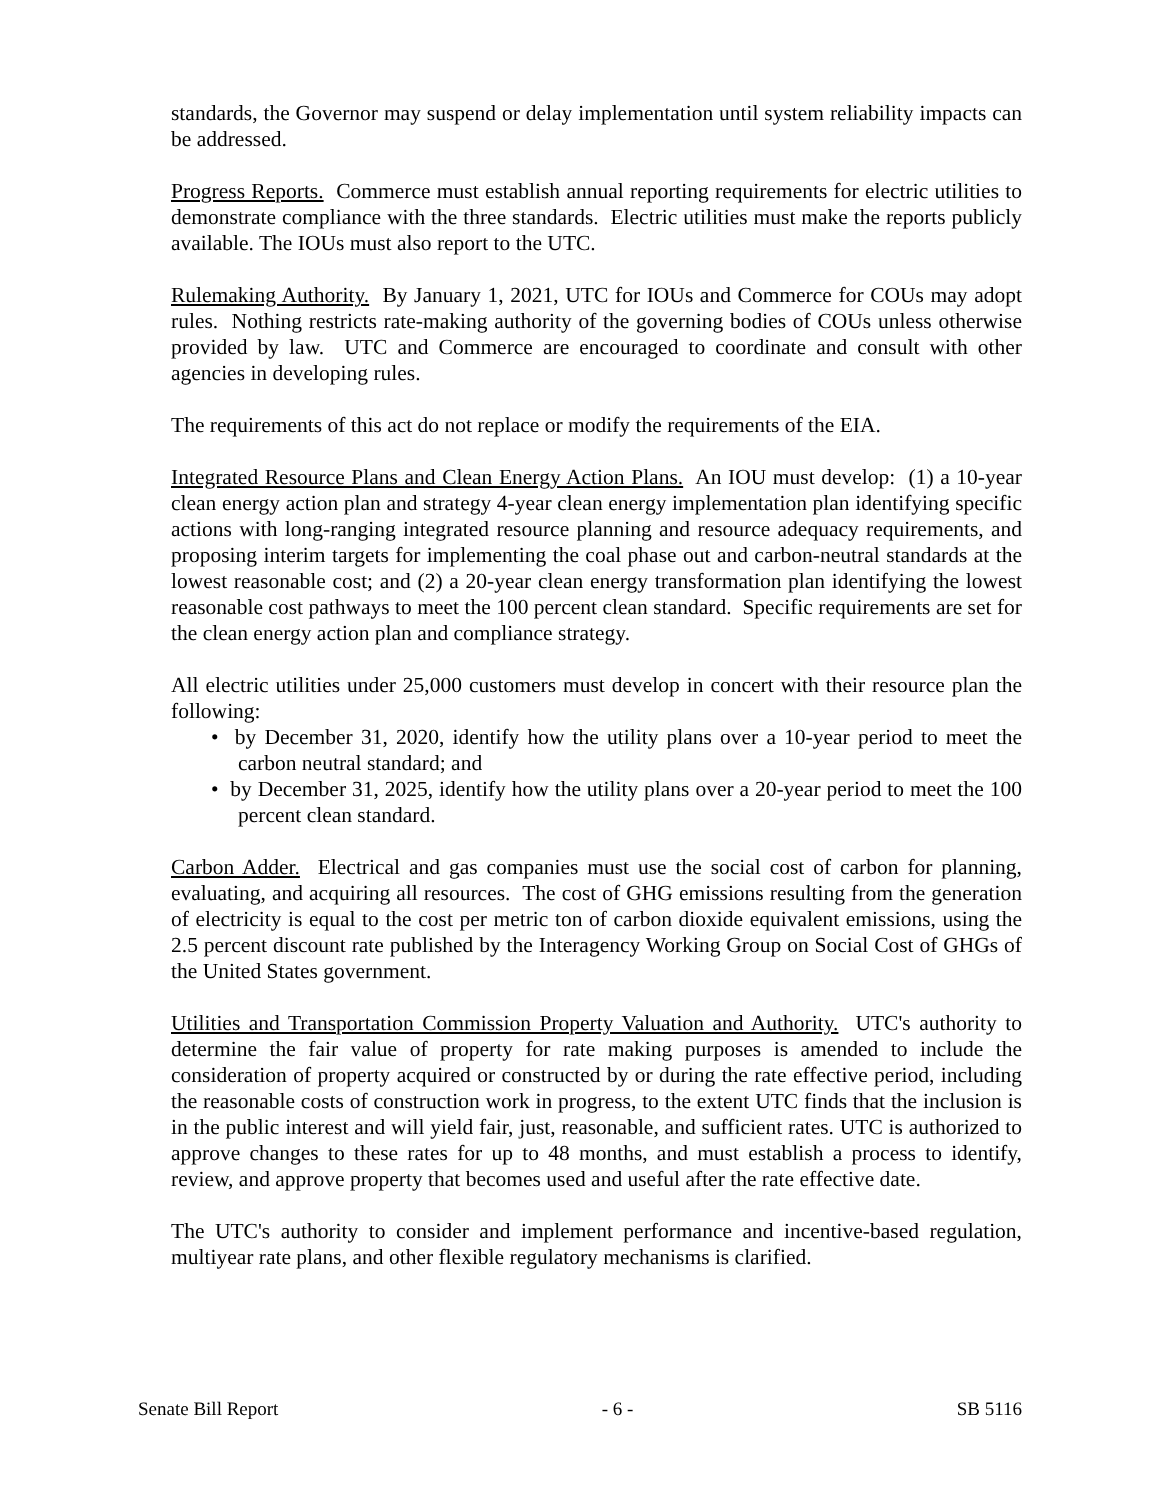standards, the Governor may suspend or delay implementation until system reliability impacts can be addressed.
Progress Reports. Commerce must establish annual reporting requirements for electric utilities to demonstrate compliance with the three standards. Electric utilities must make the reports publicly available. The IOUs must also report to the UTC.
Rulemaking Authority. By January 1, 2021, UTC for IOUs and Commerce for COUs may adopt rules. Nothing restricts rate-making authority of the governing bodies of COUs unless otherwise provided by law. UTC and Commerce are encouraged to coordinate and consult with other agencies in developing rules.
The requirements of this act do not replace or modify the requirements of the EIA.
Integrated Resource Plans and Clean Energy Action Plans. An IOU must develop: (1) a 10-year clean energy action plan and strategy 4-year clean energy implementation plan identifying specific actions with long-ranging integrated resource planning and resource adequacy requirements, and proposing interim targets for implementing the coal phase out and carbon-neutral standards at the lowest reasonable cost; and (2) a 20-year clean energy transformation plan identifying the lowest reasonable cost pathways to meet the 100 percent clean standard. Specific requirements are set for the clean energy action plan and compliance strategy.
All electric utilities under 25,000 customers must develop in concert with their resource plan the following:
• by December 31, 2020, identify how the utility plans over a 10-year period to meet the carbon neutral standard; and
• by December 31, 2025, identify how the utility plans over a 20-year period to meet the 100 percent clean standard.
Carbon Adder. Electrical and gas companies must use the social cost of carbon for planning, evaluating, and acquiring all resources. The cost of GHG emissions resulting from the generation of electricity is equal to the cost per metric ton of carbon dioxide equivalent emissions, using the 2.5 percent discount rate published by the Interagency Working Group on Social Cost of GHGs of the United States government.
Utilities and Transportation Commission Property Valuation and Authority. UTC's authority to determine the fair value of property for rate making purposes is amended to include the consideration of property acquired or constructed by or during the rate effective period, including the reasonable costs of construction work in progress, to the extent UTC finds that the inclusion is in the public interest and will yield fair, just, reasonable, and sufficient rates. UTC is authorized to approve changes to these rates for up to 48 months, and must establish a process to identify, review, and approve property that becomes used and useful after the rate effective date.
The UTC's authority to consider and implement performance and incentive-based regulation, multiyear rate plans, and other flexible regulatory mechanisms is clarified.
Senate Bill Report - 6 - SB 5116